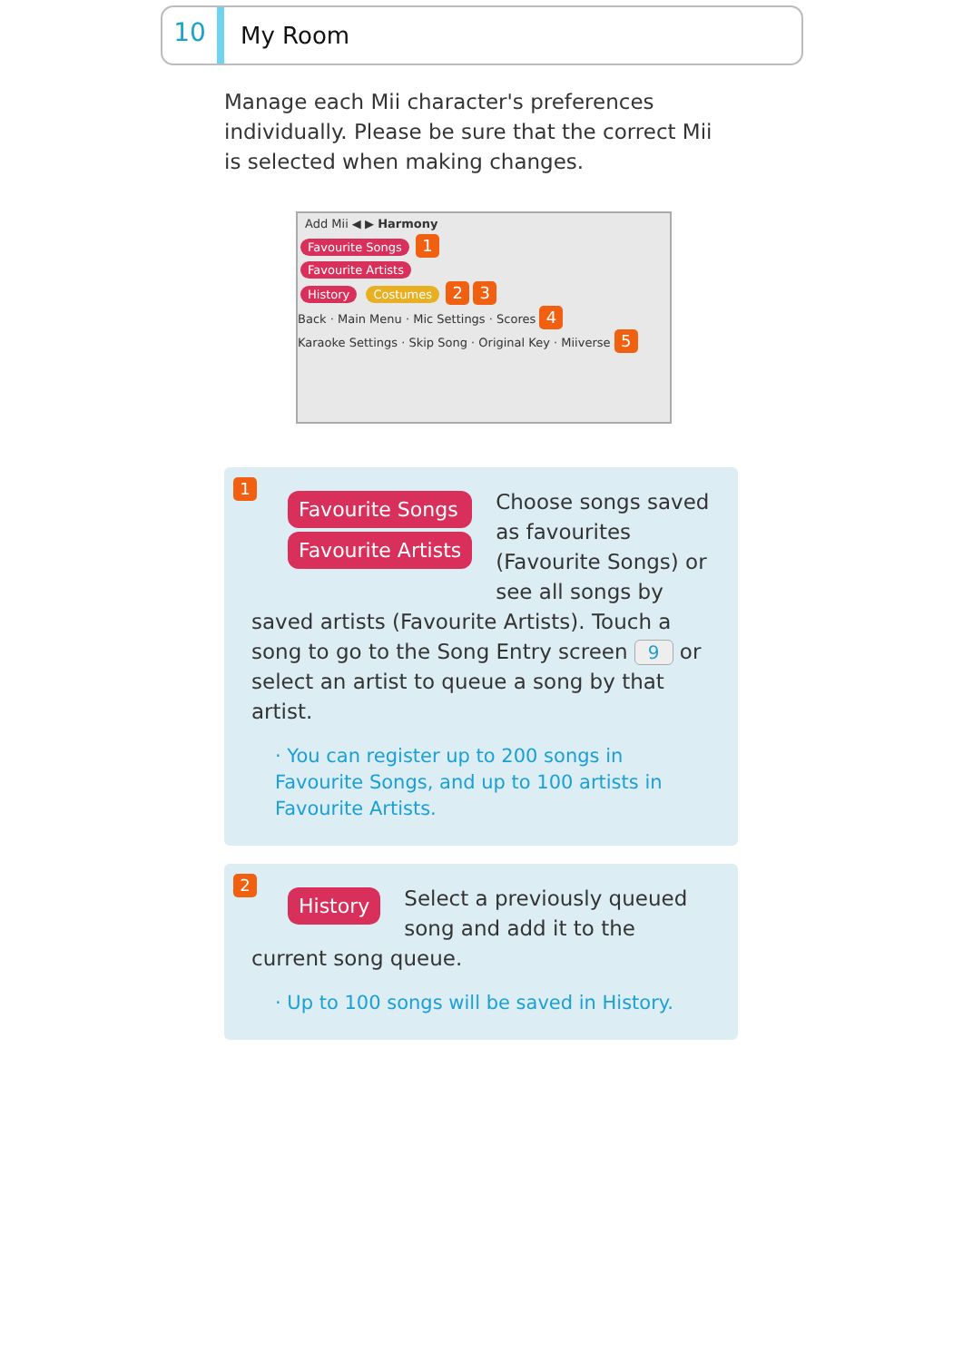10
My Room
Manage each Mii character's preferences individually. Please be sure that the correct Mii is selected when making changes.
Add Mii ◀ ▶ Harmony
Favourite Songs 1
Favourite Artists
History Costumes 2 3
Back · Main Menu · Mic Settings · Scores 4
Karaoke Settings · Skip Song · Original Key · Miiverse 5
1
Favourite Songs
Favourite Artists
Choose songs saved as favourites (Favourite Songs) or see all songs by saved artists (Favourite Artists). Touch a song to go to the Song Entry screen 9 or select an artist to queue a song by that artist.
· You can register up to 200 songs in Favourite Songs, and up to 100 artists in Favourite Artists.
2
History
Select a previously queued song and add it to the current song queue.
· Up to 100 songs will be saved in History.